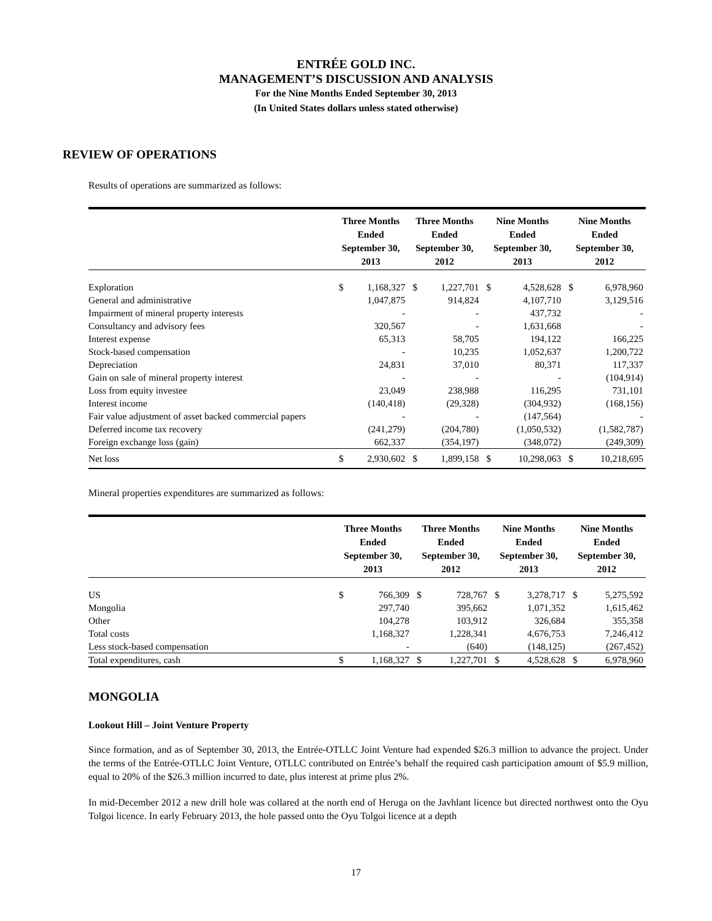ENTRÉE GOLD INC.
MANAGEMENT’S DISCUSSION AND ANALYSIS
For the Nine Months Ended September 30, 2013
(In United States dollars unless stated otherwise)
REVIEW OF OPERATIONS
Results of operations are summarized as follows:
| | Three Months Ended September 30, 2013 | | Three Months Ended September 30, 2012 | | Nine Months Ended September 30, 2013 | | Nine Months Ended September 30, 2012 | |
| --- | --- | --- | --- | --- | --- | --- | --- | --- |
| Exploration | $ | 1,168,327 | $ | 1,227,701 | $ | 4,528,628 | $ | 6,978,960 |
| General and administrative | | 1,047,875 | | 914,824 | | 4,107,710 | | 3,129,516 |
| Impairment of mineral property interests | | - | | - | | 437,732 | | - |
| Consultancy and advisory fees | | 320,567 | | - | | 1,631,668 | | - |
| Interest expense | | 65,313 | | 58,705 | | 194,122 | | 166,225 |
| Stock-based compensation | | - | | 10,235 | | 1,052,637 | | 1,200,722 |
| Depreciation | | 24,831 | | 37,010 | | 80,371 | | 117,337 |
| Gain on sale of mineral property interest | | - | | - | | - | | (104,914) |
| Loss from equity investee | | 23,049 | | 238,988 | | 116,295 | | 731,101 |
| Interest income | | (140,418) | | (29,328) | | (304,932) | | (168,156) |
| Fair value adjustment of asset backed commercial papers | | - | | - | | (147,564) | | - |
| Deferred income tax recovery | | (241,279) | | (204,780) | | (1,050,532) | | (1,582,787) |
| Foreign exchange loss (gain) | | 662,337 | | (354,197) | | (348,072) | | (249,309) |
| Net loss | $ | 2,930,602 | $ | 1,899,158 | $ | 10,298,063 | $ | 10,218,695 |
Mineral properties expenditures are summarized as follows:
| | Three Months Ended September 30, 2013 | | Three Months Ended September 30, 2012 | | Nine Months Ended September 30, 2013 | | Nine Months Ended September 30, 2012 | |
| --- | --- | --- | --- | --- | --- | --- | --- | --- |
| US | $ | 766,309 | $ | 728,767 | $ | 3,278,717 | $ | 5,275,592 |
| Mongolia | | 297,740 | | 395,662 | | 1,071,352 | | 1,615,462 |
| Other | | 104,278 | | 103,912 | | 326,684 | | 355,358 |
| Total costs | | 1,168,327 | | 1,228,341 | | 4,676,753 | | 7,246,412 |
| Less stock-based compensation | | - | | (640) | | (148,125) | | (267,452) |
| Total expenditures, cash | $ | 1,168,327 | $ | 1,227,701 | $ | 4,528,628 | $ | 6,978,960 |
MONGOLIA
Lookout Hill – Joint Venture Property
Since formation, and as of September 30, 2013, the Entrée-OTLLC Joint Venture had expended $26.3 million to advance the project. Under the terms of the Entrée-OTLLC Joint Venture, OTLLC contributed on Entrée’s behalf the required cash participation amount of $5.9 million, equal to 20% of the $26.3 million incurred to date, plus interest at prime plus 2%.
In mid-December 2012 a new drill hole was collared at the north end of Heruga on the Javhlant licence but directed northwest onto the Oyu Tolgoi licence. In early February 2013, the hole passed onto the Oyu Tolgoi licence at a depth
17